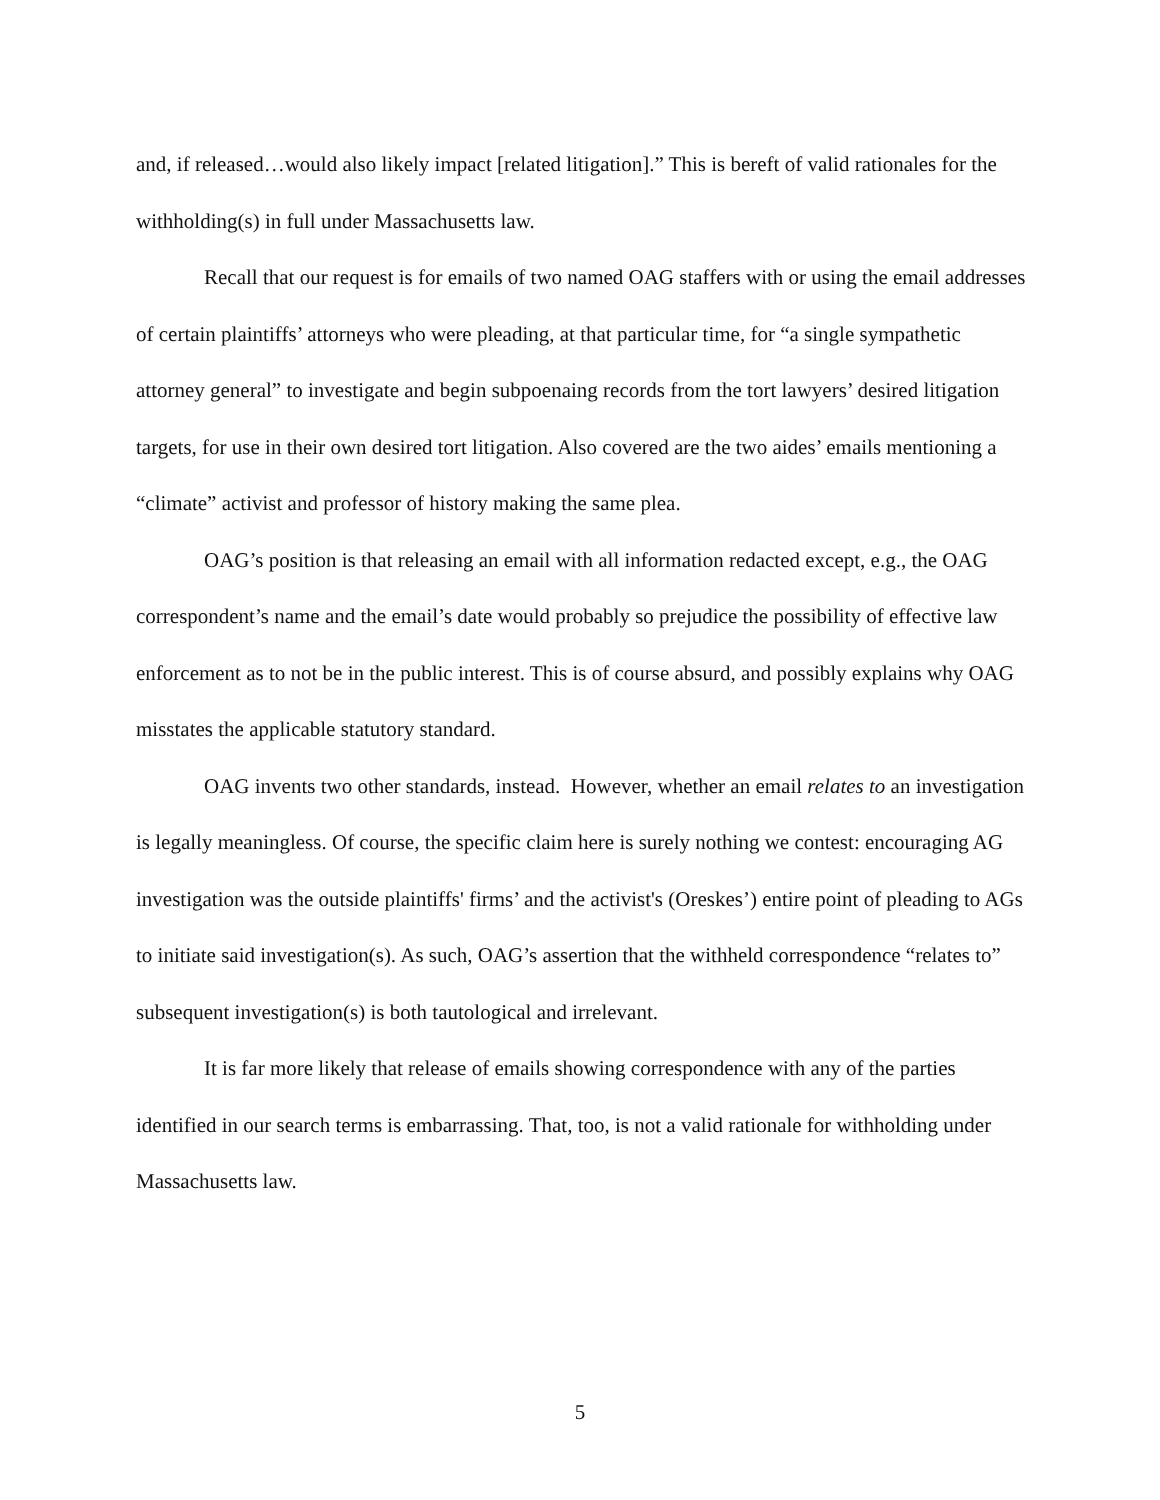and, if released…would also likely impact [related litigation].” This is bereft of valid rationales for the withholding(s) in full under Massachusetts law.
Recall that our request is for emails of two named OAG staffers with or using the email addresses of certain plaintiffs’ attorneys who were pleading, at that particular time, for “a single sympathetic attorney general” to investigate and begin subpoenaing records from the tort lawyers’ desired litigation targets, for use in their own desired tort litigation. Also covered are the two aides’ emails mentioning a “climate” activist and professor of history making the same plea.
OAG’s position is that releasing an email with all information redacted except, e.g., the OAG correspondent’s name and the email’s date would probably so prejudice the possibility of effective law enforcement as to not be in the public interest. This is of course absurd, and possibly explains why OAG misstates the applicable statutory standard.
OAG invents two other standards, instead. However, whether an email relates to an investigation is legally meaningless. Of course, the specific claim here is surely nothing we contest: encouraging AG investigation was the outside plaintiffs' firms’ and the activist's (Oreskes’) entire point of pleading to AGs to initiate said investigation(s). As such, OAG’s assertion that the withheld correspondence “relates to” subsequent investigation(s) is both tautological and irrelevant.
It is far more likely that release of emails showing correspondence with any of the parties identified in our search terms is embarrassing. That, too, is not a valid rationale for withholding under Massachusetts law.
5